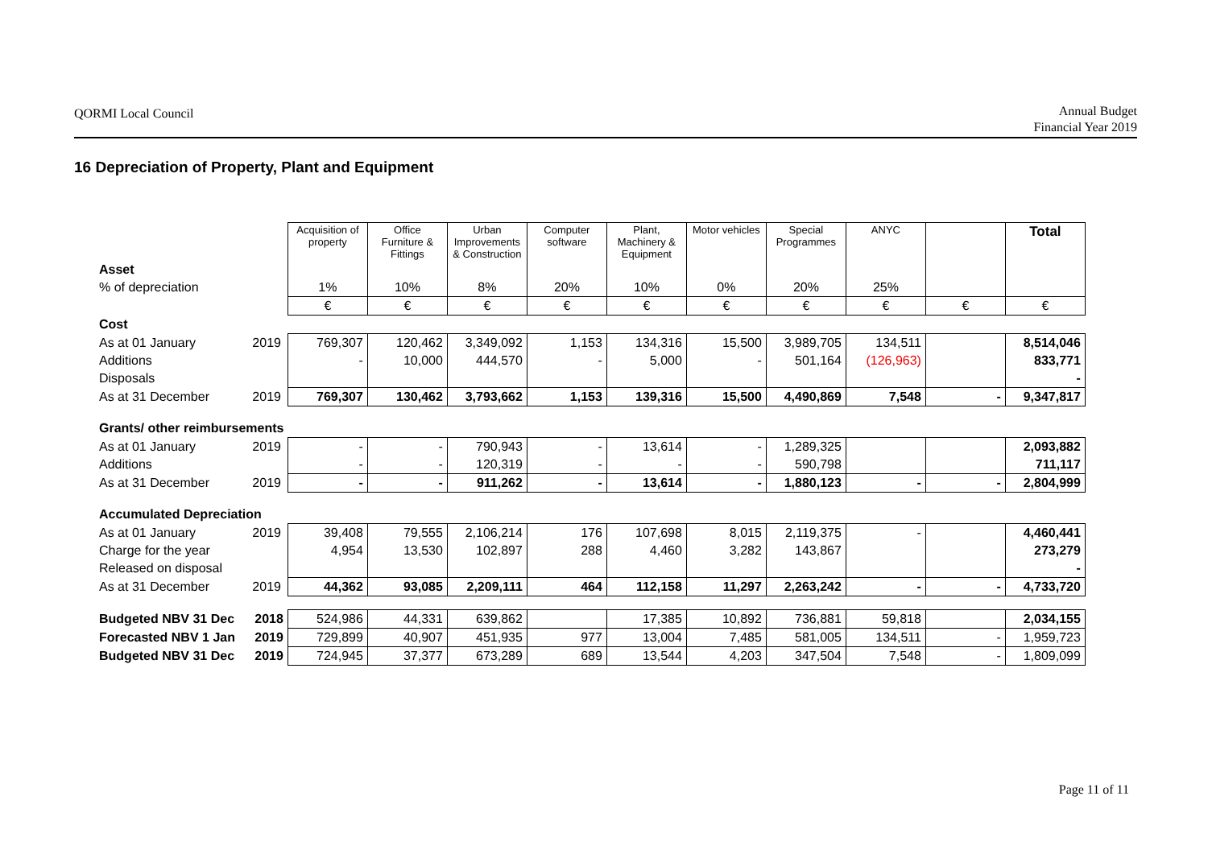QORMI Local Council
Annual Budget
Financial Year 2019
16 Depreciation of Property, Plant and Equipment
| | | Acquisition of property | Office Furniture & Fittings | Urban Improvements & Construction | Computer software | Plant, Machinery & Equipment | Motor vehicles | Special Programmes | ANYC | | Total |
| Asset | | | | | | | | | | | |
| % of depreciation | | 1% | 10% | 8% | 20% | 10% | 0% | 20% | 25% | | |
| | | € | € | € | € | € | € | € | € | € | € |
| Cost | | | | | | | | | | | |
| As at 01 January | 2019 | 769,307 | 120,462 | 3,349,092 | 1,153 | 134,316 | 15,500 | 3,989,705 | 134,511 | | 8,514,046 |
| Additions | | - | 10,000 | 444,570 | - | 5,000 | - | 501,164 | (126,963) | | 833,771 |
| Disposals | | | | | | | | | | | - |
| As at 31 December | 2019 | 769,307 | 130,462 | 3,793,662 | 1,153 | 139,316 | 15,500 | 4,490,869 | 7,548 | - | 9,347,817 |
| Grants/ other reimbursements | | | | | | | | | | | |
| As at 01 January | 2019 | - | - | 790,943 | - | 13,614 | - | 1,289,325 | | | 2,093,882 |
| Additions | | - | - | 120,319 | - | - | - | 590,798 | | | 711,117 |
| As at 31 December | 2019 | - | - | 911,262 | - | 13,614 | - | 1,880,123 | - | - | 2,804,999 |
| Accumulated Depreciation | | | | | | | | | | | |
| As at 01 January | 2019 | 39,408 | 79,555 | 2,106,214 | 176 | 107,698 | 8,015 | 2,119,375 | - | | 4,460,441 |
| Charge for the year | | 4,954 | 13,530 | 102,897 | 288 | 4,460 | 3,282 | 143,867 | | | 273,279 |
| Released on disposal | | | | | | | | | | | - |
| As at 31 December | 2019 | 44,362 | 93,085 | 2,209,111 | 464 | 112,158 | 11,297 | 2,263,242 | - | - | 4,733,720 |
| Budgeted NBV 31 Dec | 2018 | 524,986 | 44,331 | 639,862 | | 17,385 | 10,892 | 736,881 | 59,818 | | 2,034,155 |
| Forecasted NBV 1 Jan | 2019 | 729,899 | 40,907 | 451,935 | 977 | 13,004 | 7,485 | 581,005 | 134,511 | - | 1,959,723 |
| Budgeted NBV 31 Dec | 2019 | 724,945 | 37,377 | 673,289 | 689 | 13,544 | 4,203 | 347,504 | 7,548 | - | 1,809,099 |
Page 11 of 11